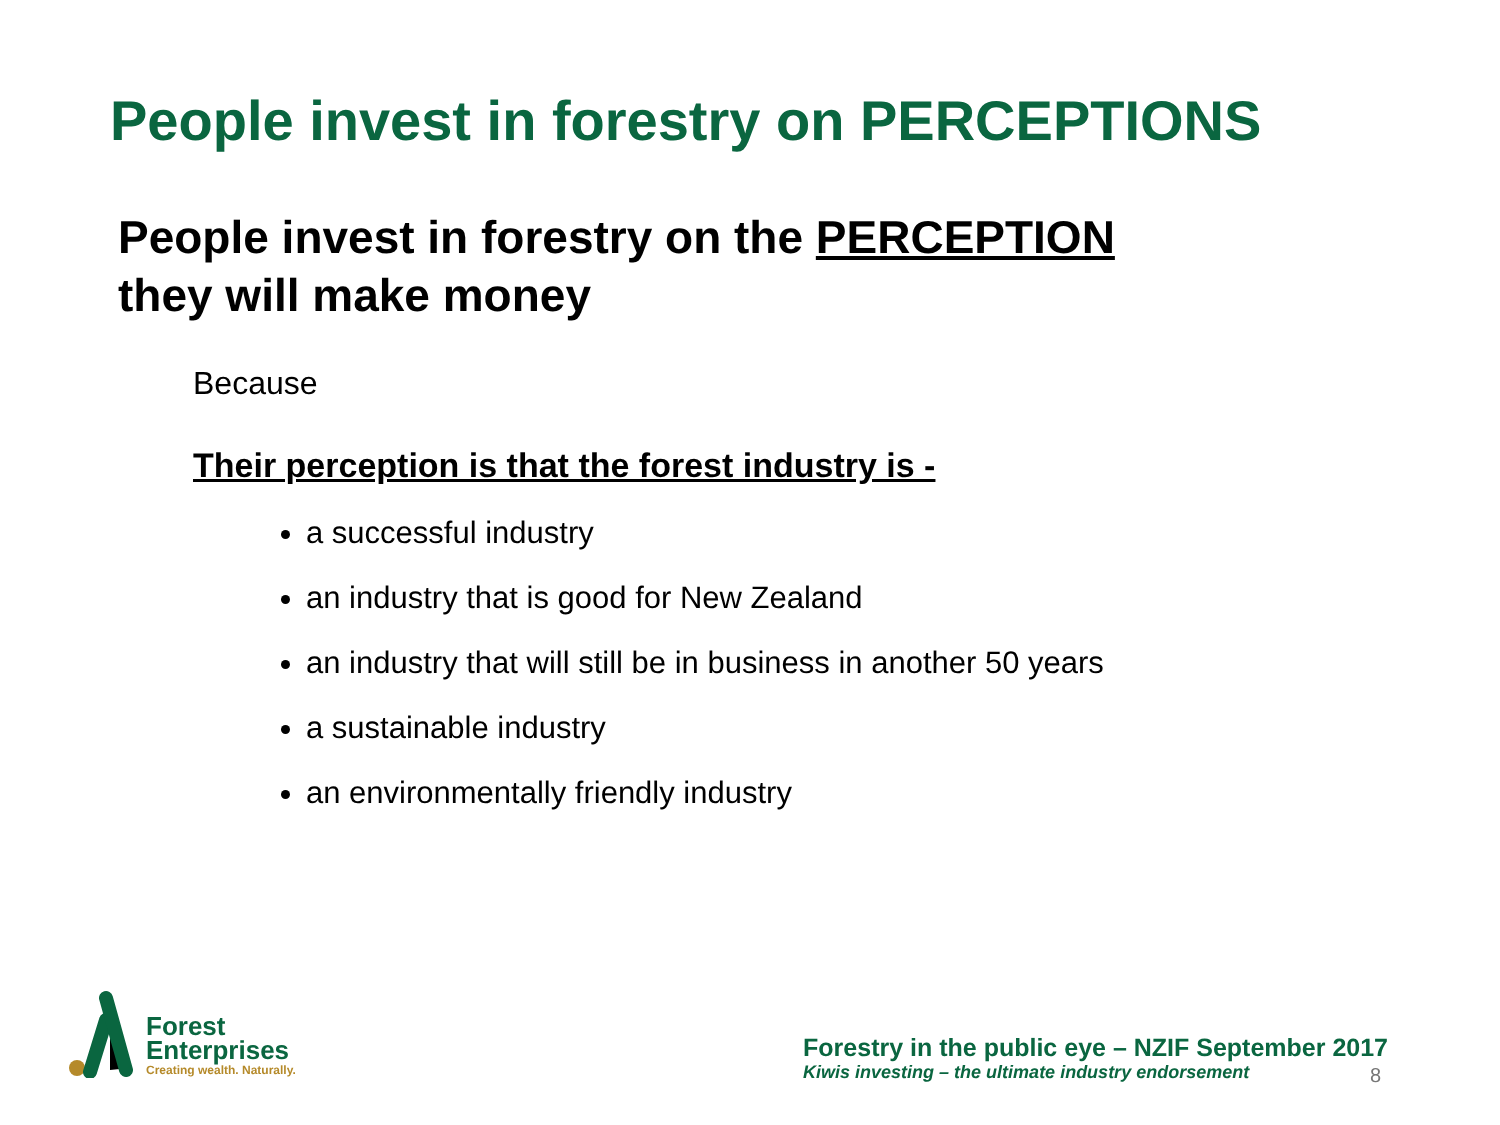People invest in forestry on PERCEPTIONS
People invest in forestry on the PERCEPTION
they will make money
Because
Their perception is that the forest industry is -
a successful industry
an industry that is good for New Zealand
an industry that will still be in business in another 50 years
a sustainable industry
an environmentally friendly industry
Forest
Enterprises
Creating wealth. Naturally.
Forestry in the public eye – NZIF September 2017
Kiwis investing – the ultimate industry endorsement
8